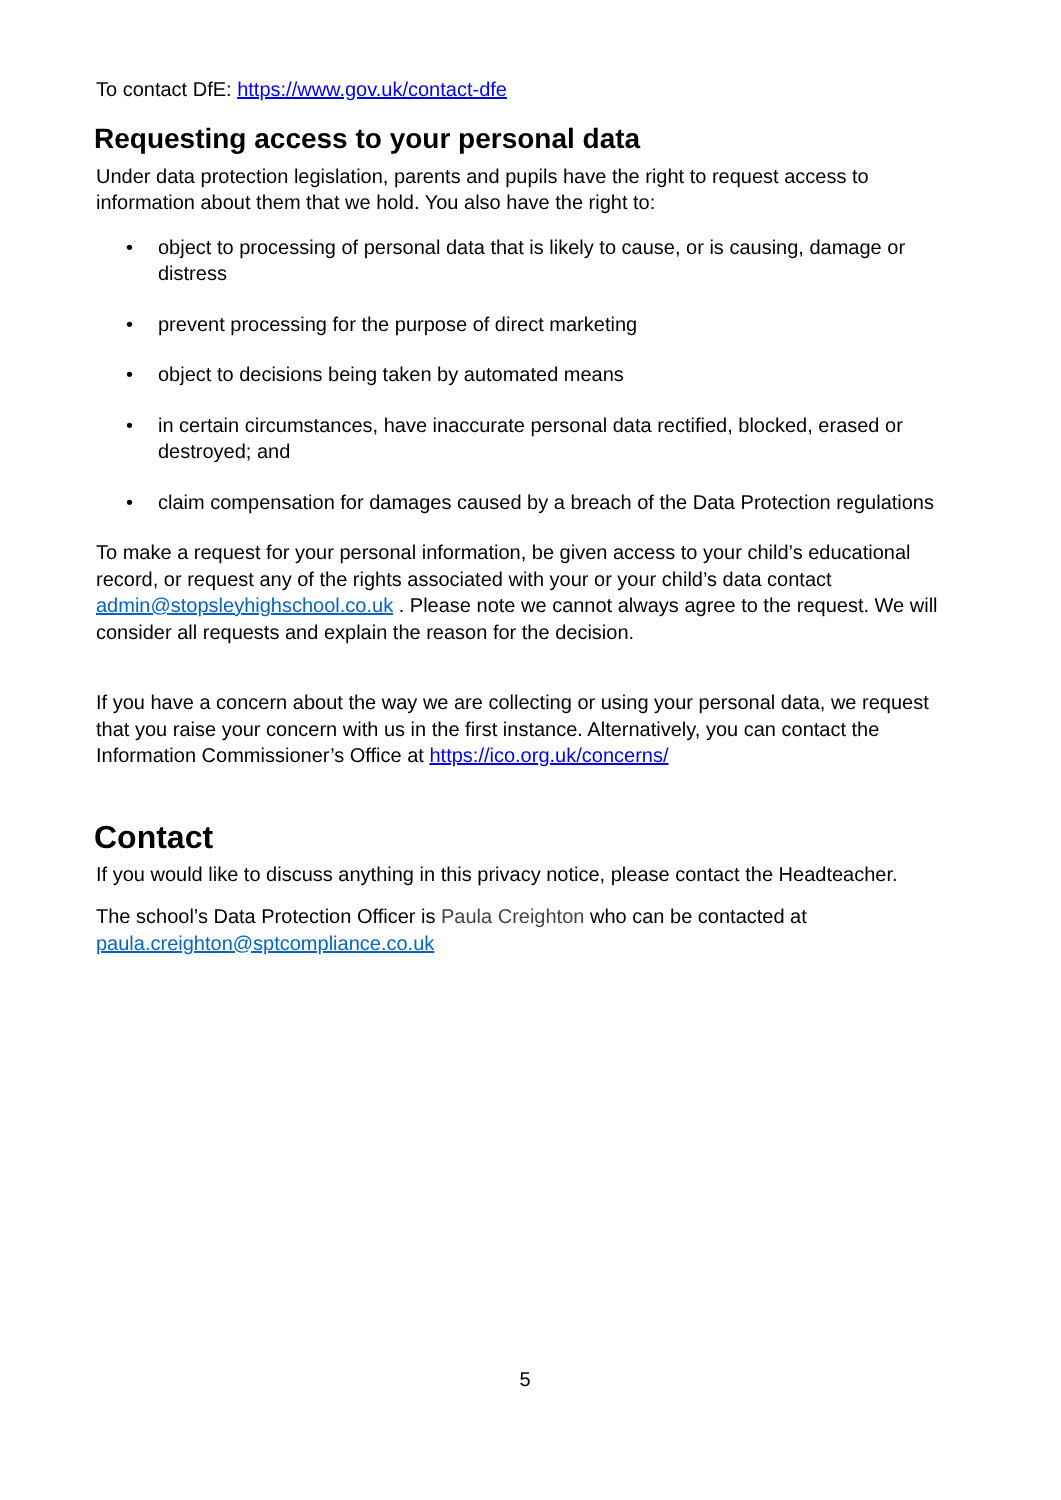To contact DfE: https://www.gov.uk/contact-dfe
Requesting access to your personal data
Under data protection legislation, parents and pupils have the right to request access to information about them that we hold. You also have the right to:
• object to processing of personal data that is likely to cause, or is causing, damage or distress
• prevent processing for the purpose of direct marketing
• object to decisions being taken by automated means
• in certain circumstances, have inaccurate personal data rectified, blocked, erased or destroyed; and
• claim compensation for damages caused by a breach of the Data Protection regulations
To make a request for your personal information, be given access to your child’s educational record, or request any of the rights associated with your or your child’s data contact admin@stopsleyhighschool.co.uk . Please note we cannot always agree to the request. We will consider all requests and explain the reason for the decision.
If you have a concern about the way we are collecting or using your personal data, we request that you raise your concern with us in the first instance. Alternatively, you can contact the Information Commissioner’s Office at https://ico.org.uk/concerns/
Contact
If you would like to discuss anything in this privacy notice, please contact the Headteacher.
The school’s Data Protection Officer is Paula Creighton who can be contacted at paula.creighton@sptcompliance.co.uk
5